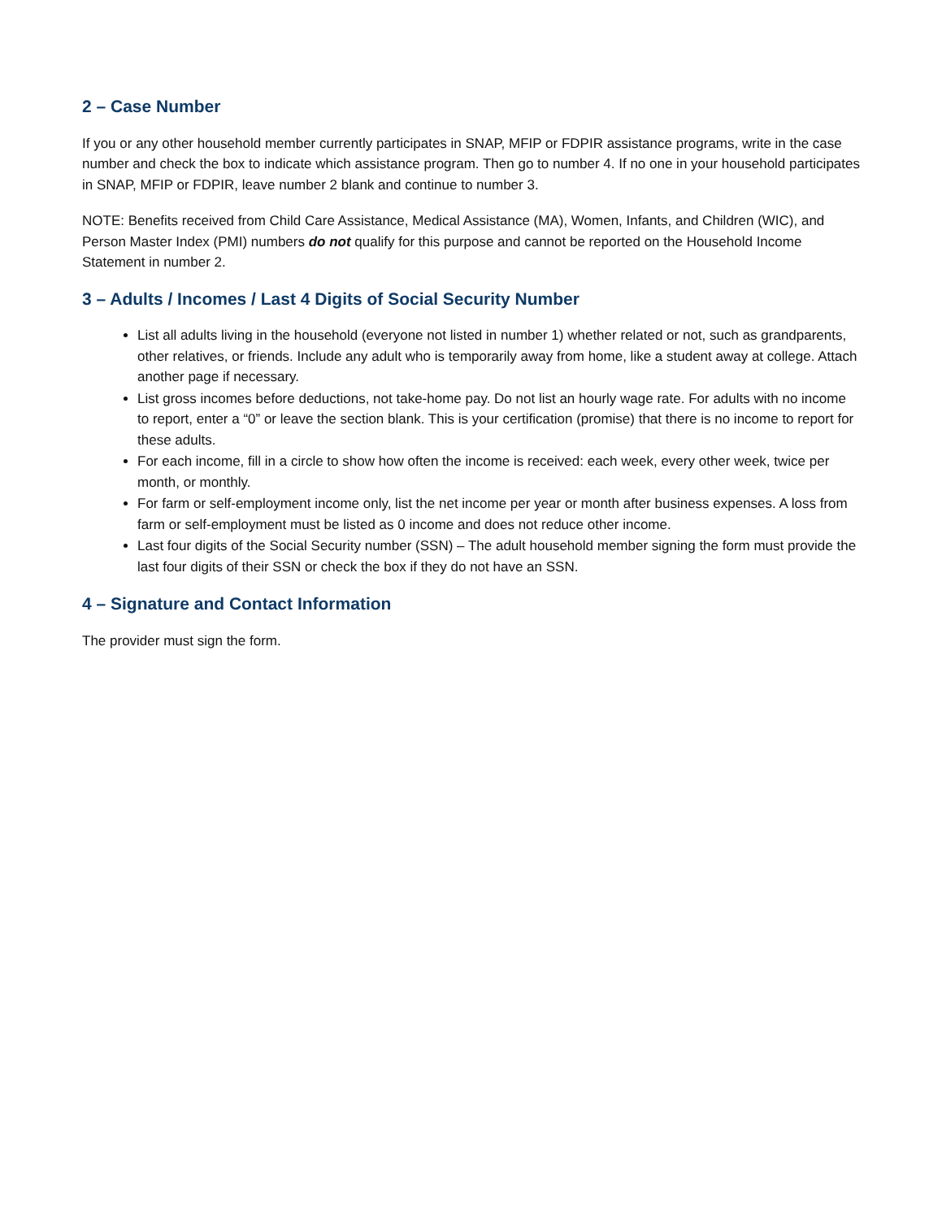2 – Case Number
If you or any other household member currently participates in SNAP, MFIP or FDPIR assistance programs, write in the case number and check the box to indicate which assistance program. Then go to number 4. If no one in your household participates in SNAP, MFIP or FDPIR, leave number 2 blank and continue to number 3.
NOTE: Benefits received from Child Care Assistance, Medical Assistance (MA), Women, Infants, and Children (WIC), and Person Master Index (PMI) numbers do not qualify for this purpose and cannot be reported on the Household Income Statement in number 2.
3 – Adults / Incomes / Last 4 Digits of Social Security Number
List all adults living in the household (everyone not listed in number 1) whether related or not, such as grandparents, other relatives, or friends. Include any adult who is temporarily away from home, like a student away at college. Attach another page if necessary.
List gross incomes before deductions, not take-home pay. Do not list an hourly wage rate. For adults with no income to report, enter a “0” or leave the section blank. This is your certification (promise) that there is no income to report for these adults.
For each income, fill in a circle to show how often the income is received: each week, every other week, twice per month, or monthly.
For farm or self-employment income only, list the net income per year or month after business expenses. A loss from farm or self-employment must be listed as 0 income and does not reduce other income.
Last four digits of the Social Security number (SSN) – The adult household member signing the form must provide the last four digits of their SSN or check the box if they do not have an SSN.
4 – Signature and Contact Information
The provider must sign the form.